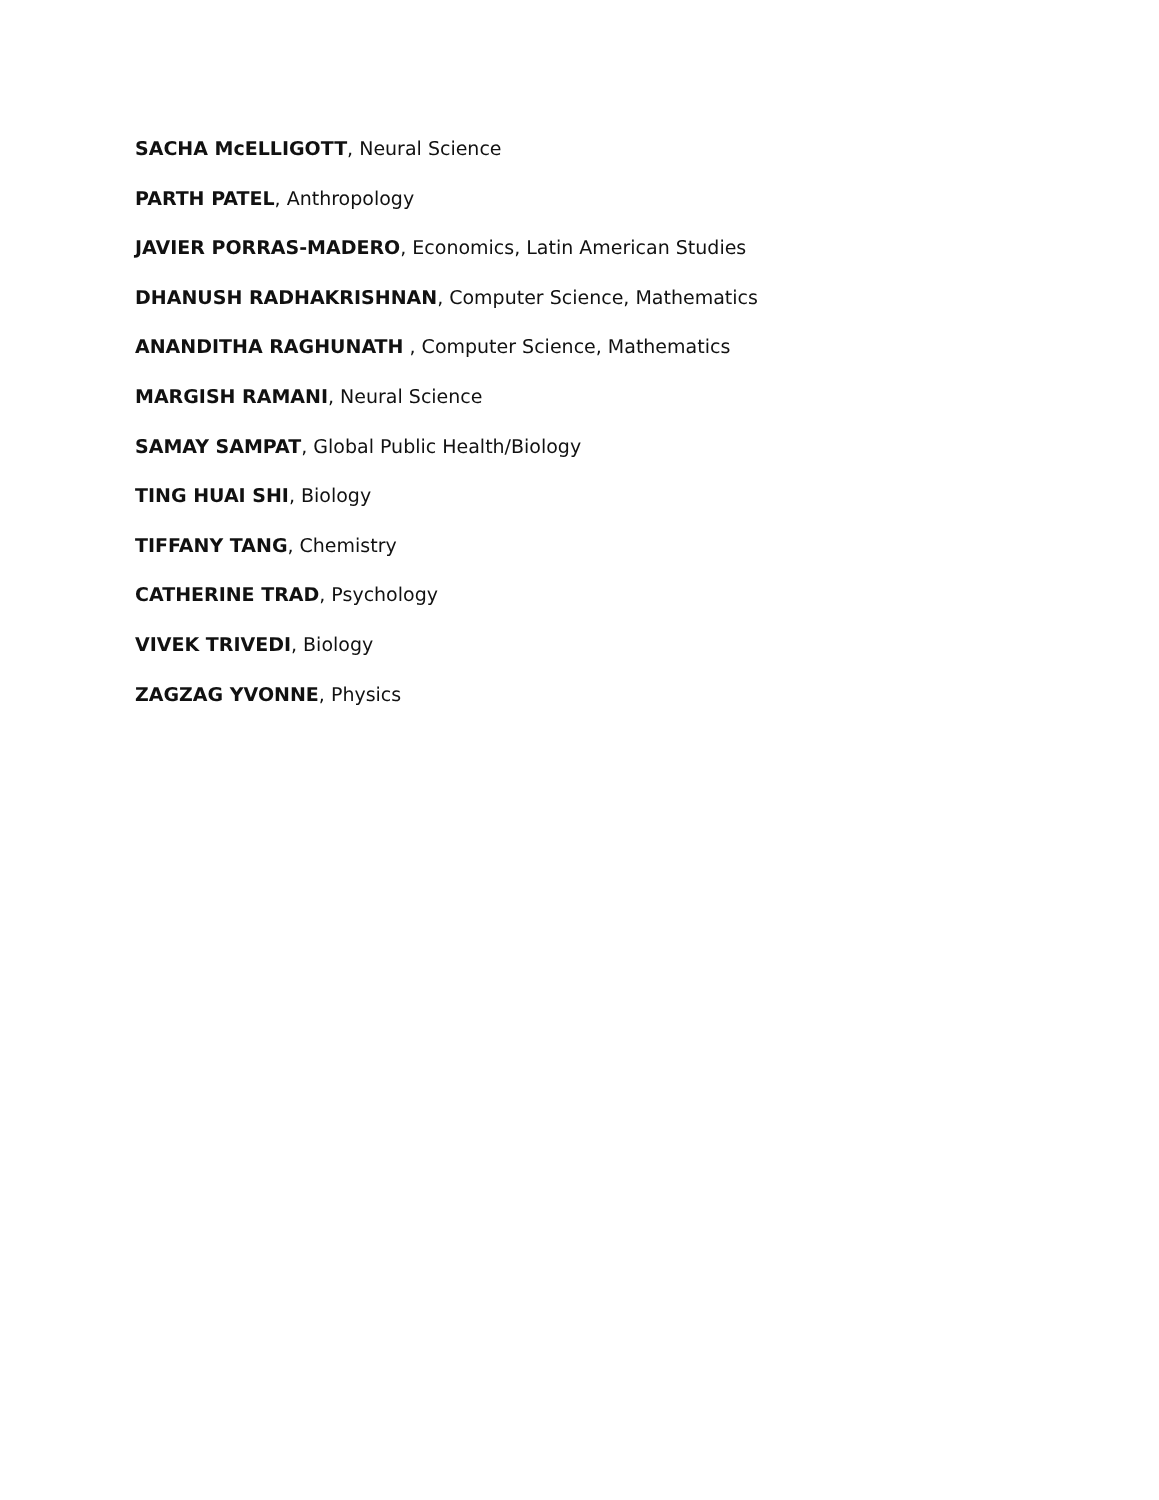SACHA McELLIGOTT, Neural Science
PARTH PATEL, Anthropology
JAVIER PORRAS-MADERO, Economics, Latin American Studies
DHANUSH RADHAKRISHNAN, Computer Science, Mathematics
ANANDITHA RAGHUNATH , Computer Science, Mathematics
MARGISH RAMANI, Neural Science
SAMAY SAMPAT, Global Public Health/Biology
TING HUAI SHI, Biology
TIFFANY TANG, Chemistry
CATHERINE TRAD, Psychology
VIVEK TRIVEDI, Biology
ZAGZAG YVONNE, Physics